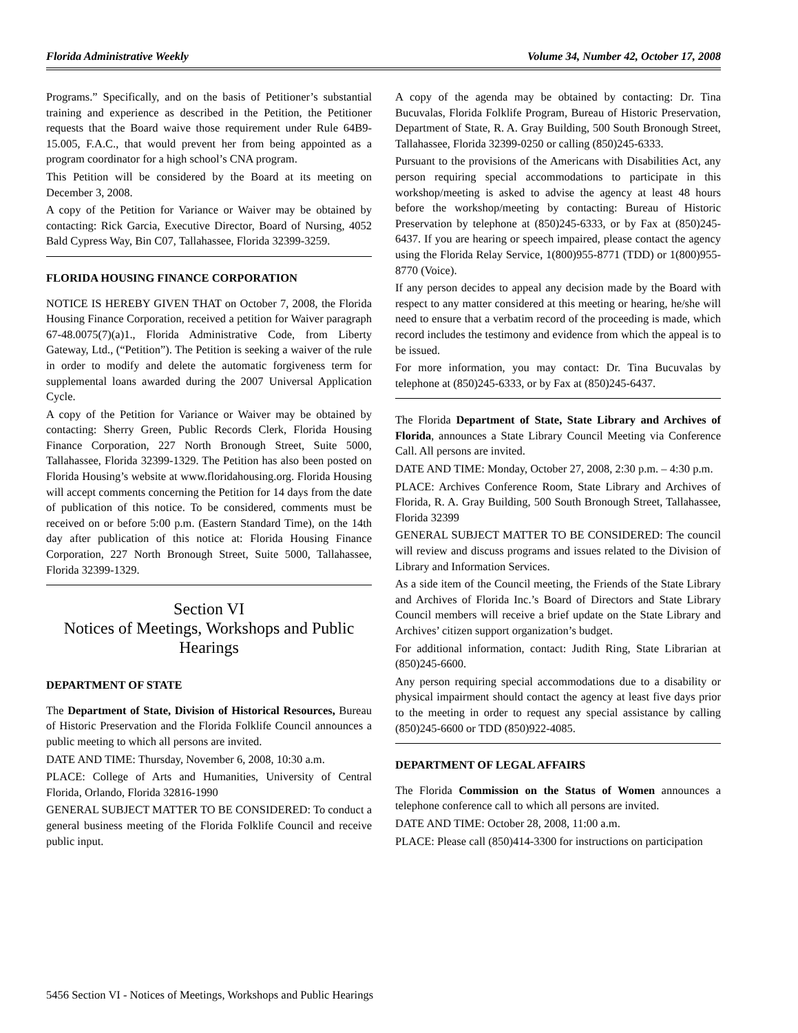Florida Administrative Weekly Volume 34, Number 42, October 17, 2008
Programs.” Specifically, and on the basis of Petitioner’s substantial training and experience as described in the Petition, the Petitioner requests that the Board waive those requirement under Rule 64B9-15.005, F.A.C., that would prevent her from being appointed as a program coordinator for a high school’s CNA program.
This Petition will be considered by the Board at its meeting on December 3, 2008.
A copy of the Petition for Variance or Waiver may be obtained by contacting: Rick Garcia, Executive Director, Board of Nursing, 4052 Bald Cypress Way, Bin C07, Tallahassee, Florida 32399-3259.
FLORIDA HOUSING FINANCE CORPORATION
NOTICE IS HEREBY GIVEN THAT on October 7, 2008, the Florida Housing Finance Corporation, received a petition for Waiver paragraph 67-48.0075(7)(a)1., Florida Administrative Code, from Liberty Gateway, Ltd., (“Petition”). The Petition is seeking a waiver of the rule in order to modify and delete the automatic forgiveness term for supplemental loans awarded during the 2007 Universal Application Cycle.
A copy of the Petition for Variance or Waiver may be obtained by contacting: Sherry Green, Public Records Clerk, Florida Housing Finance Corporation, 227 North Bronough Street, Suite 5000, Tallahassee, Florida 32399-1329. The Petition has also been posted on Florida Housing’s website at www.floridahousing.org. Florida Housing will accept comments concerning the Petition for 14 days from the date of publication of this notice. To be considered, comments must be received on or before 5:00 p.m. (Eastern Standard Time), on the 14th day after publication of this notice at: Florida Housing Finance Corporation, 227 North Bronough Street, Suite 5000, Tallahassee, Florida 32399-1329.
Section VI
Notices of Meetings, Workshops and Public Hearings
DEPARTMENT OF STATE
The Department of State, Division of Historical Resources, Bureau of Historic Preservation and the Florida Folklife Council announces a public meeting to which all persons are invited.
DATE AND TIME: Thursday, November 6, 2008, 10:30 a.m.
PLACE: College of Arts and Humanities, University of Central Florida, Orlando, Florida 32816-1990
GENERAL SUBJECT MATTER TO BE CONSIDERED: To conduct a general business meeting of the Florida Folklife Council and receive public input.
A copy of the agenda may be obtained by contacting: Dr. Tina Bucuvalas, Florida Folklife Program, Bureau of Historic Preservation, Department of State, R. A. Gray Building, 500 South Bronough Street, Tallahassee, Florida 32399-0250 or calling (850)245-6333.
Pursuant to the provisions of the Americans with Disabilities Act, any person requiring special accommodations to participate in this workshop/meeting is asked to advise the agency at least 48 hours before the workshop/meeting by contacting: Bureau of Historic Preservation by telephone at (850)245-6333, or by Fax at (850)245-6437. If you are hearing or speech impaired, please contact the agency using the Florida Relay Service, 1(800)955-8771 (TDD) or 1(800)955-8770 (Voice).
If any person decides to appeal any decision made by the Board with respect to any matter considered at this meeting or hearing, he/she will need to ensure that a verbatim record of the proceeding is made, which record includes the testimony and evidence from which the appeal is to be issued.
For more information, you may contact: Dr. Tina Bucuvalas by telephone at (850)245-6333, or by Fax at (850)245-6437.
The Florida Department of State, State Library and Archives of Florida, announces a State Library Council Meeting via Conference Call. All persons are invited.
DATE AND TIME: Monday, October 27, 2008, 2:30 p.m. – 4:30 p.m.
PLACE: Archives Conference Room, State Library and Archives of Florida, R. A. Gray Building, 500 South Bronough Street, Tallahassee, Florida 32399
GENERAL SUBJECT MATTER TO BE CONSIDERED: The council will review and discuss programs and issues related to the Division of Library and Information Services.
As a side item of the Council meeting, the Friends of the State Library and Archives of Florida Inc.’s Board of Directors and State Library Council members will receive a brief update on the State Library and Archives’ citizen support organization’s budget.
For additional information, contact: Judith Ring, State Librarian at (850)245-6600.
Any person requiring special accommodations due to a disability or physical impairment should contact the agency at least five days prior to the meeting in order to request any special assistance by calling (850)245-6600 or TDD (850)922-4085.
DEPARTMENT OF LEGAL AFFAIRS
The Florida Commission on the Status of Women announces a telephone conference call to which all persons are invited.
DATE AND TIME: October 28, 2008, 11:00 a.m.
PLACE: Please call (850)414-3300 for instructions on participation
5456 Section VI - Notices of Meetings, Workshops and Public Hearings